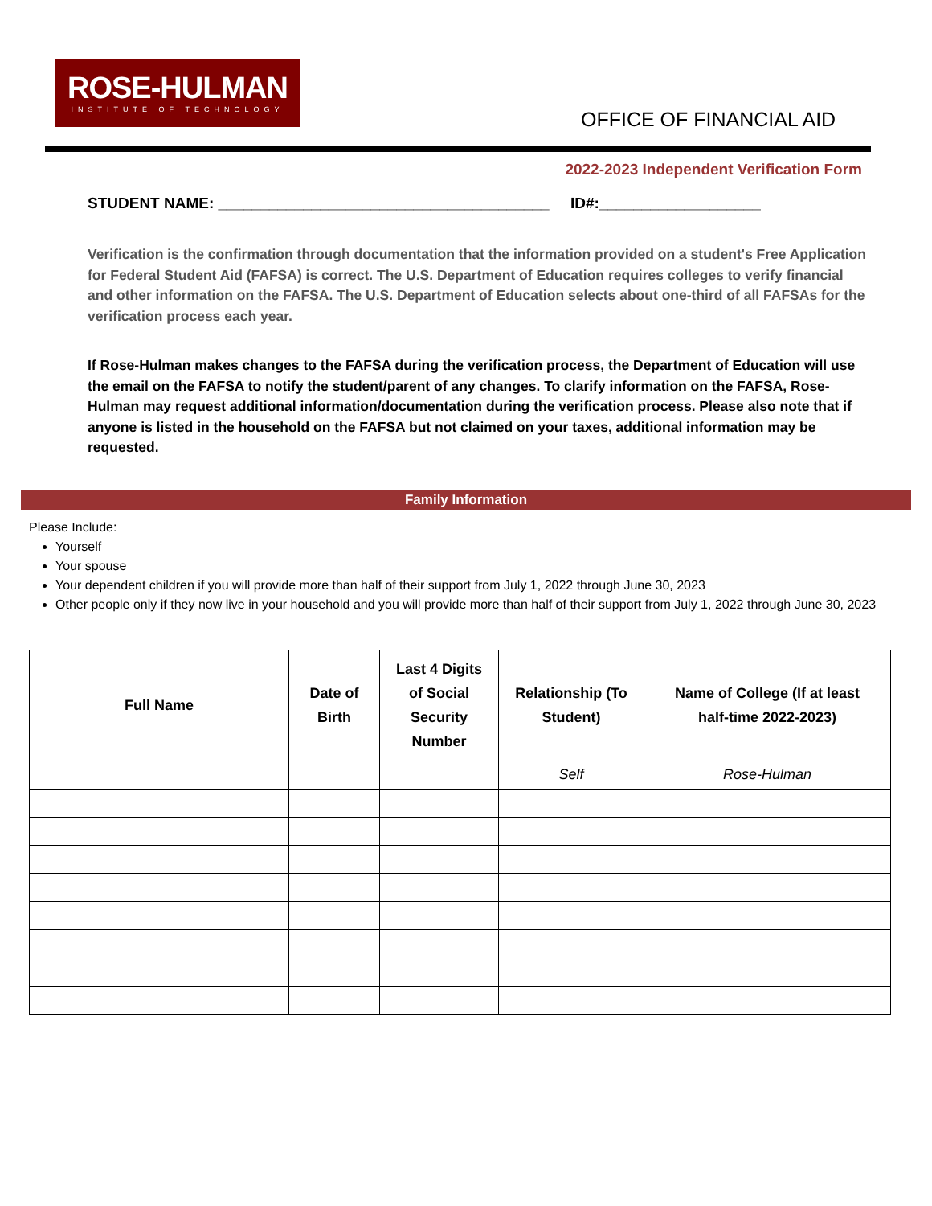ROSE-HULMAN
INSTITUTE OF TECHNOLOGY
OFFICE OF FINANCIAL AID
2022-2023 Independent Verification Form
STUDENT NAME: _______________________________________ ID#:___________________
Verification is the confirmation through documentation that the information provided on a student's Free Application for Federal Student Aid (FAFSA) is correct. The U.S. Department of Education requires colleges to verify financial and other information on the FAFSA. The U.S. Department of Education selects about one-third of all FAFSAs for the verification process each year.
If Rose-Hulman makes changes to the FAFSA during the verification process, the Department of Education will use the email on the FAFSA to notify the student/parent of any changes. To clarify information on the FAFSA, Rose-Hulman may request additional information/documentation during the verification process. Please also note that if anyone is listed in the household on the FAFSA but not claimed on your taxes, additional information may be requested.
Family Information
Please Include:
Yourself
Your spouse
Your dependent children if you will provide more than half of their support from July 1, 2022 through June 30, 2023
Other people only if they now live in your household and you will provide more than half of their support from July 1, 2022 through June 30, 2023
| Full Name | Date of Birth | Last 4 Digits of Social Security Number | Relationship (To Student) | Name of College (If at least half-time 2022-2023) |
| --- | --- | --- | --- | --- |
| | | | Self | Rose-Hulman |